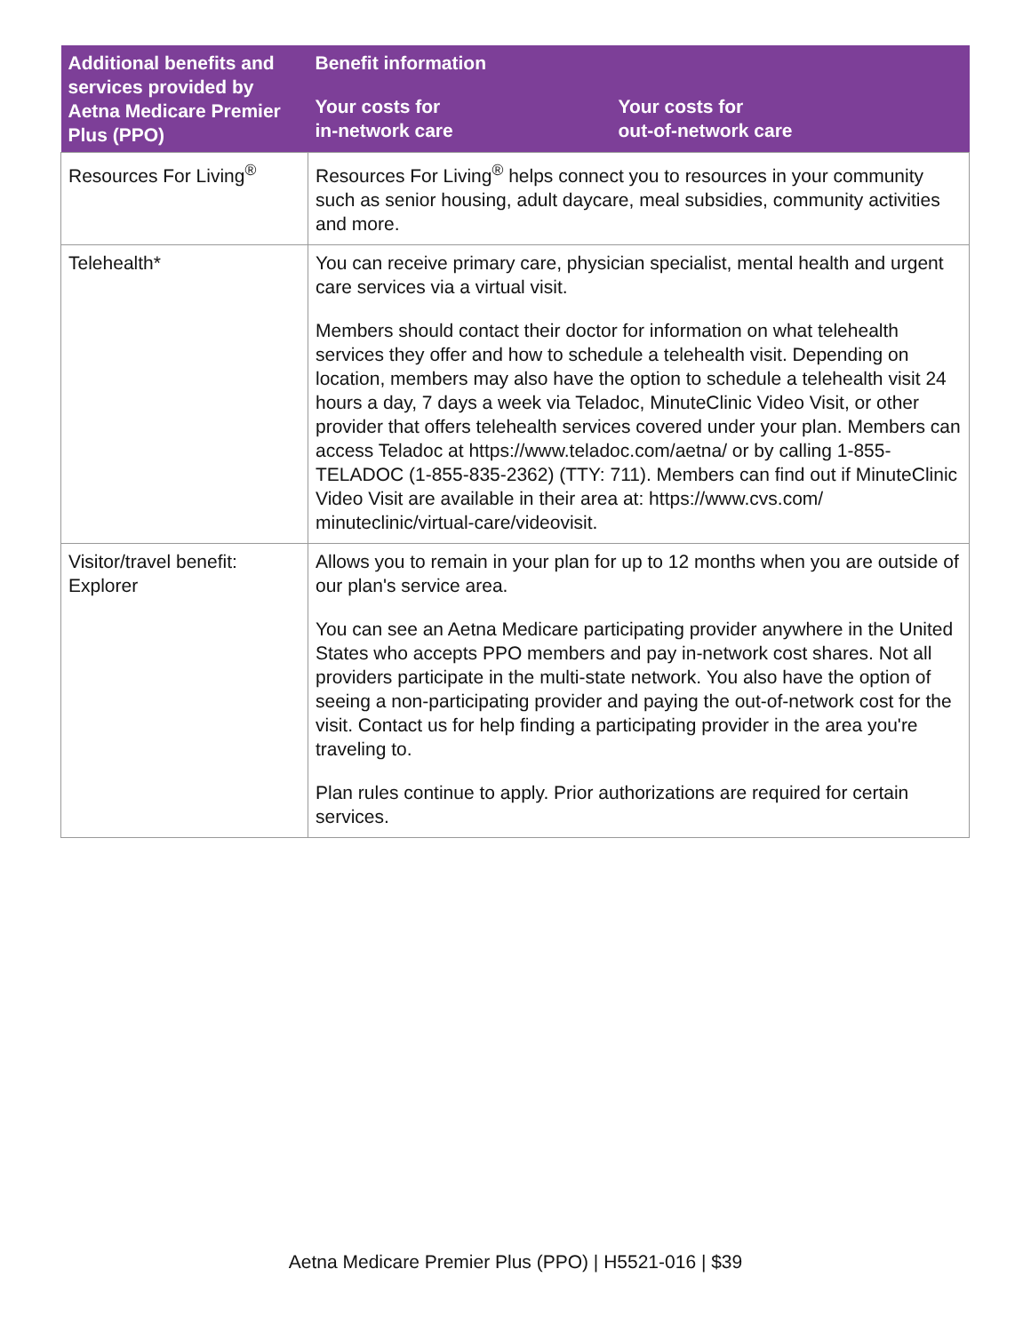| Additional benefits and services provided by Aetna Medicare Premier Plus (PPO) | Benefit information | |
| --- | --- | --- |
| | Your costs for in-network care | Your costs for out-of-network care |
| Resources For Living<sup>®</sup> | Resources For Living<sup>®</sup> helps connect you to resources in your community such as senior housing, adult daycare, meal subsidies, community activities and more. | |
| Telehealth* | You can receive primary care, physician specialist, mental health and urgent care services via a virtual visit. Members should contact their doctor for information on what telehealth services they offer and how to schedule a telehealth visit. Depending on location, members may also have the option to schedule a telehealth visit 24 hours a day, 7 days a week via Teladoc, MinuteClinic Video Visit, or other provider that offers telehealth services covered under your plan. Members can access Teladoc at https://www.teladoc.com/aetna/ or by calling 1-855-TELADOC (1-855-835-2362) (TTY: 711). Members can find out if MinuteClinic Video Visit are available in their area at: https://www.cvs.com/ minuteclinic/virtual-care/videovisit. | |
| Visitor/travel benefit: Explorer | Allows you to remain in your plan for up to 12 months when you are outside of our plan's service area. You can see an Aetna Medicare participating provider anywhere in the United States who accepts PPO members and pay in-network cost shares. Not all providers participate in the multi-state network. You also have the option of seeing a non-participating provider and paying the out-of-network cost for the visit. Contact us for help finding a participating provider in the area you're traveling to. Plan rules continue to apply. Prior authorizations are required for certain services. | |
Aetna Medicare Premier Plus (PPO) | H5521-016 | $39